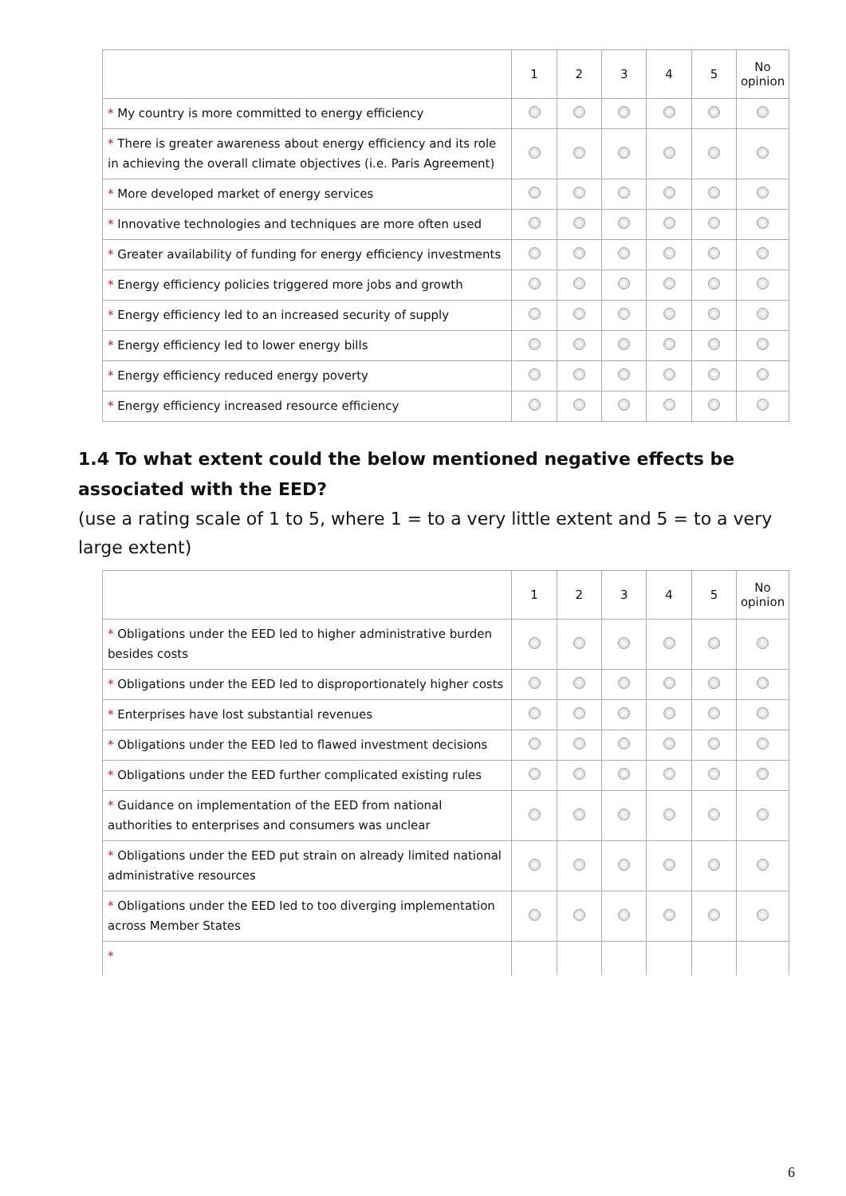| | 1 | 2 | 3 | 4 | 5 | No opinion |
| --- | --- | --- | --- | --- | --- | --- |
| * My country is more committed to energy efficiency | | | | | | |
| * There is greater awareness about energy efficiency and its role in achieving the overall climate objectives (i.e. Paris Agreement) | | | | | | |
| * More developed market of energy services | | | | | | |
| * Innovative technologies and techniques are more often used | | | | | | |
| * Greater availability of funding for energy efficiency investments | | | | | | |
| * Energy efficiency policies triggered more jobs and growth | | | | | | |
| * Energy efficiency led to an increased security of supply | | | | | | |
| * Energy efficiency led to lower energy bills | | | | | | |
| * Energy efficiency reduced energy poverty | | | | | | |
| * Energy efficiency increased resource efficiency | | | | | | |
1.4 To what extent could the below mentioned negative effects be associated with the EED?
(use a rating scale of 1 to 5, where 1 = to a very little extent and 5 = to a very large extent)
| | 1 | 2 | 3 | 4 | 5 | No opinion |
| --- | --- | --- | --- | --- | --- | --- |
| * Obligations under the EED led to higher administrative burden besides costs | | | | | | |
| * Obligations under the EED led to disproportionately higher costs | | | | | | |
| * Enterprises have lost substantial revenues | | | | | | |
| * Obligations under the EED led to flawed investment decisions | | | | | | |
| * Obligations under the EED further complicated existing rules | | | | | | |
| * Guidance on implementation of the EED from national authorities to enterprises and consumers was unclear | | | | | | |
| * Obligations under the EED put strain on already limited national administrative resources | | | | | | |
| * Obligations under the EED led to too diverging implementation across Member States | | | | | | |
| * | | | | | | |
6